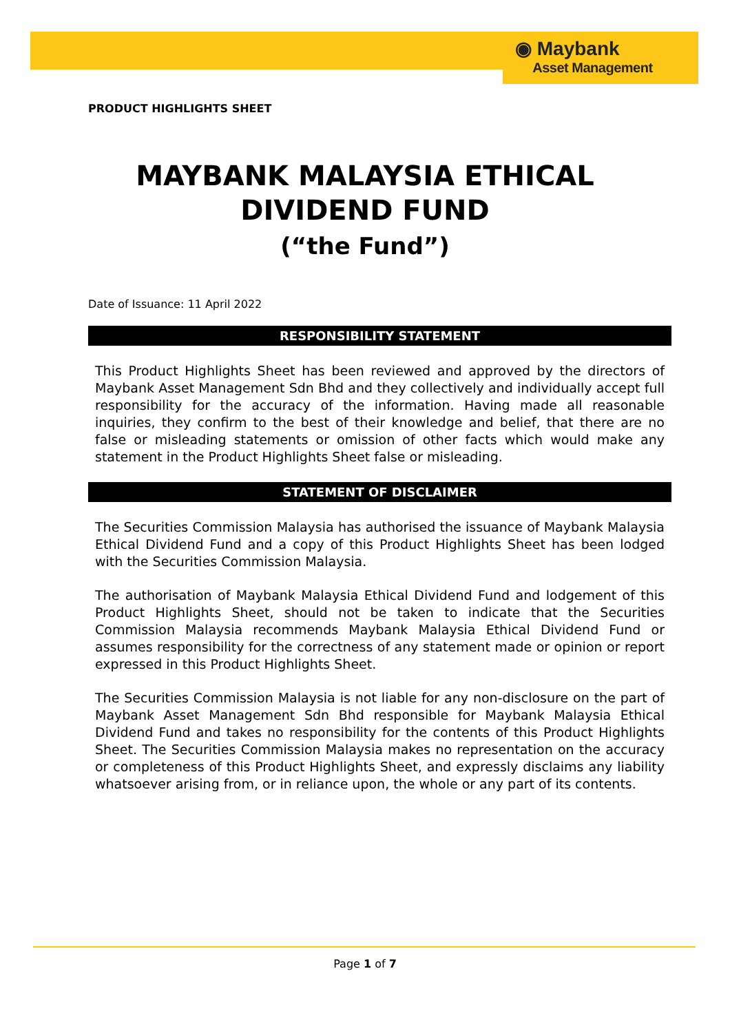◉ Maybank
Asset Management
PRODUCT HIGHLIGHTS SHEET
MAYBANK MALAYSIA ETHICAL DIVIDEND FUND
(“the Fund”)
Date of Issuance: 11 April 2022
RESPONSIBILITY STATEMENT
This Product Highlights Sheet has been reviewed and approved by the directors of Maybank Asset Management Sdn Bhd and they collectively and individually accept full responsibility for the accuracy of the information. Having made all reasonable inquiries, they confirm to the best of their knowledge and belief, that there are no false or misleading statements or omission of other facts which would make any statement in the Product Highlights Sheet false or misleading.
STATEMENT OF DISCLAIMER
The Securities Commission Malaysia has authorised the issuance of Maybank Malaysia Ethical Dividend Fund and a copy of this Product Highlights Sheet has been lodged with the Securities Commission Malaysia.
The authorisation of Maybank Malaysia Ethical Dividend Fund and lodgement of this Product Highlights Sheet, should not be taken to indicate that the Securities Commission Malaysia recommends Maybank Malaysia Ethical Dividend Fund or assumes responsibility for the correctness of any statement made or opinion or report expressed in this Product Highlights Sheet.
The Securities Commission Malaysia is not liable for any non-disclosure on the part of Maybank Asset Management Sdn Bhd responsible for Maybank Malaysia Ethical Dividend Fund and takes no responsibility for the contents of this Product Highlights Sheet. The Securities Commission Malaysia makes no representation on the accuracy or completeness of this Product Highlights Sheet, and expressly disclaims any liability whatsoever arising from, or in reliance upon, the whole or any part of its contents.
Page 1 of 7